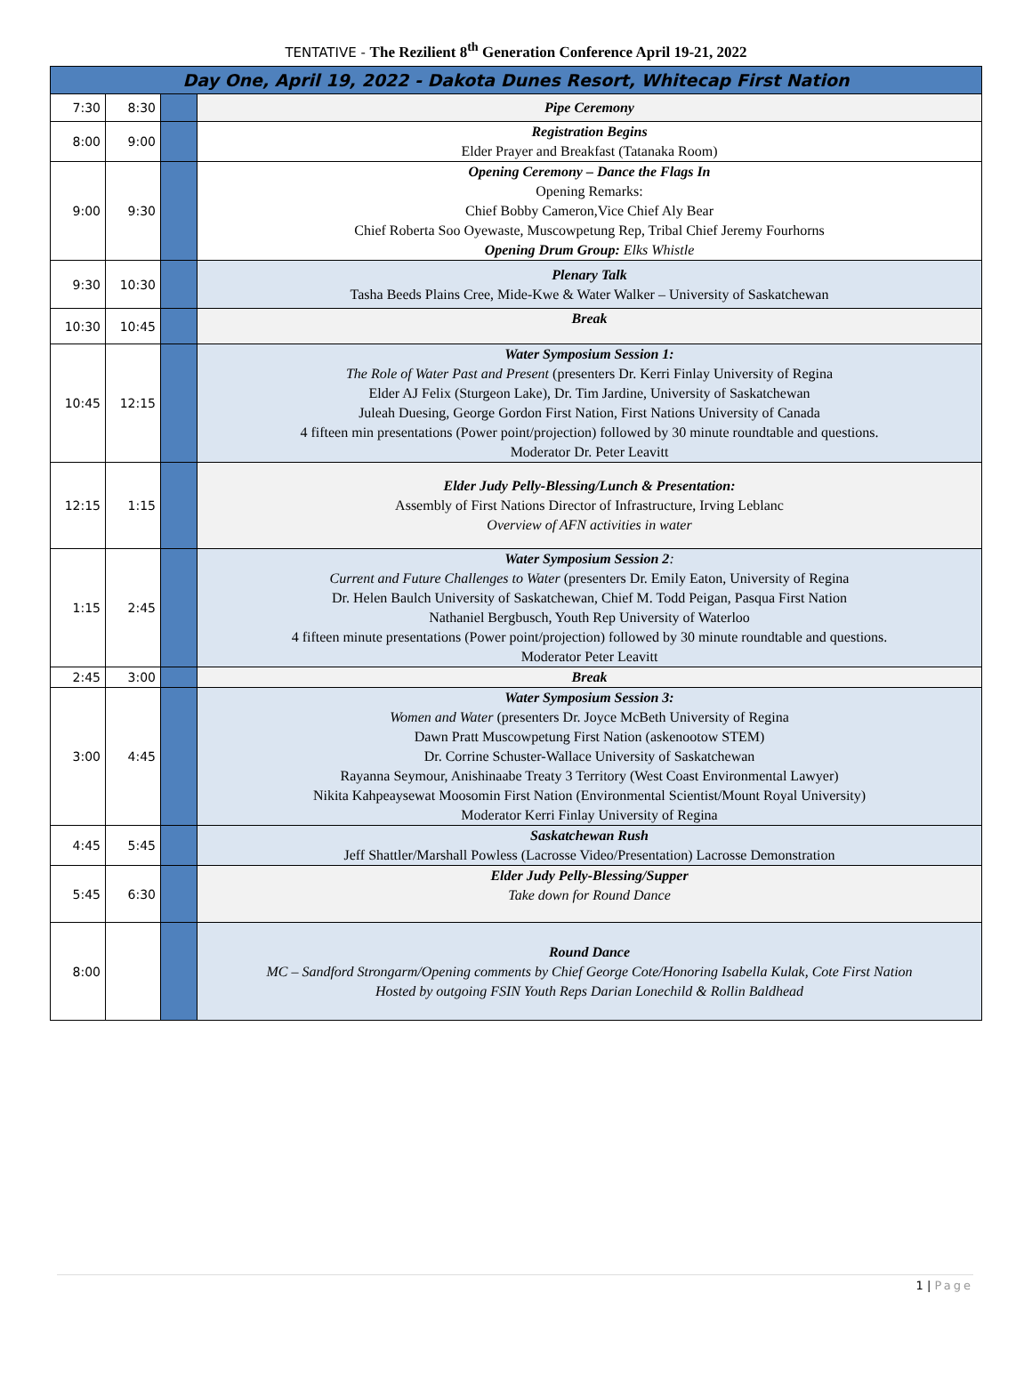TENTATIVE - The Rezilient 8<sup>th</sup> Generation Conference April 19-21, 2022
| Day One, April 19, 2022 - Dakota Dunes Resort, Whitecap First Nation | | | |
| --- | --- | --- | --- |
| 7:30 | 8:30 | | Pipe Ceremony |
| 8:00 | 9:00 | | Registration Begins Elder Prayer and Breakfast (Tatanaka Room) |
| 9:00 | 9:30 | | Opening Ceremony – Dance the Flags In Opening Remarks: Chief Bobby Cameron,Vice Chief Aly Bear Chief Roberta Soo Oyewaste, Muscowpetung Rep, Tribal Chief Jeremy Fourhorns Opening Drum Group: Elks Whistle |
| 9:30 | 10:30 | | Plenary Talk Tasha Beeds Plains Cree, Mide-Kwe & Water Walker – University of Saskatchewan |
| 10:30 | 10:45 | | Break |
| 10:45 | 12:15 | | Water Symposium Session 1: The Role of Water Past and Present (presenters Dr. Kerri Finlay University of Regina Elder AJ Felix (Sturgeon Lake), Dr. Tim Jardine, University of Saskatchewan Juleah Duesing, George Gordon First Nation, First Nations University of Canada 4 fifteen min presentations (Power point/projection) followed by 30 minute roundtable and questions. Moderator Dr. Peter Leavitt |
| 12:15 | 1:15 | | Elder Judy Pelly-Blessing/Lunch & Presentation: Assembly of First Nations Director of Infrastructure, Irving Leblanc Overview of AFN activities in water |
| 1:15 | 2:45 | | Water Symposium Session 2 : Current and Future Challenges to Water (presenters Dr. Emily Eaton, University of Regina Dr. Helen Baulch University of Saskatchewan, Chief M. Todd Peigan, Pasqua First Nation Nathaniel Bergbusch, Youth Rep University of Waterloo 4 fifteen minute presentations (Power point/projection) followed by 30 minute roundtable and questions. Moderator Peter Leavitt |
| 2:45 | 3:00 | | Break |
| 3:00 | 4:45 | | Water Symposium Session 3: Women and Water (presenters Dr. Joyce McBeth University of Regina Dawn Pratt Muscowpetung First Nation (askenootow STEM) Dr. Corrine Schuster-Wallace University of Saskatchewan Rayanna Seymour, Anishinaabe Treaty 3 Territory (West Coast Environmental Lawyer) Nikita Kahpeaysewat Moosomin First Nation (Environmental Scientist/Mount Royal University) Moderator Kerri Finlay University of Regina |
| 4:45 | 5:45 | | Saskatchewan Rush Jeff Shattler/Marshall Powless (Lacrosse Video/Presentation) Lacrosse Demonstration |
| 5:45 | 6:30 | | Elder Judy Pelly-Blessing/Supper Take down for Round Dance |
| 8:00 | | | Round Dance MC – Sandford Strongarm/Opening comments by Chief George Cote/Honoring Isabella Kulak, Cote First Nation Hosted by outgoing FSIN Youth Reps Darian Lonechild & Rollin Baldhead |
1 | Page